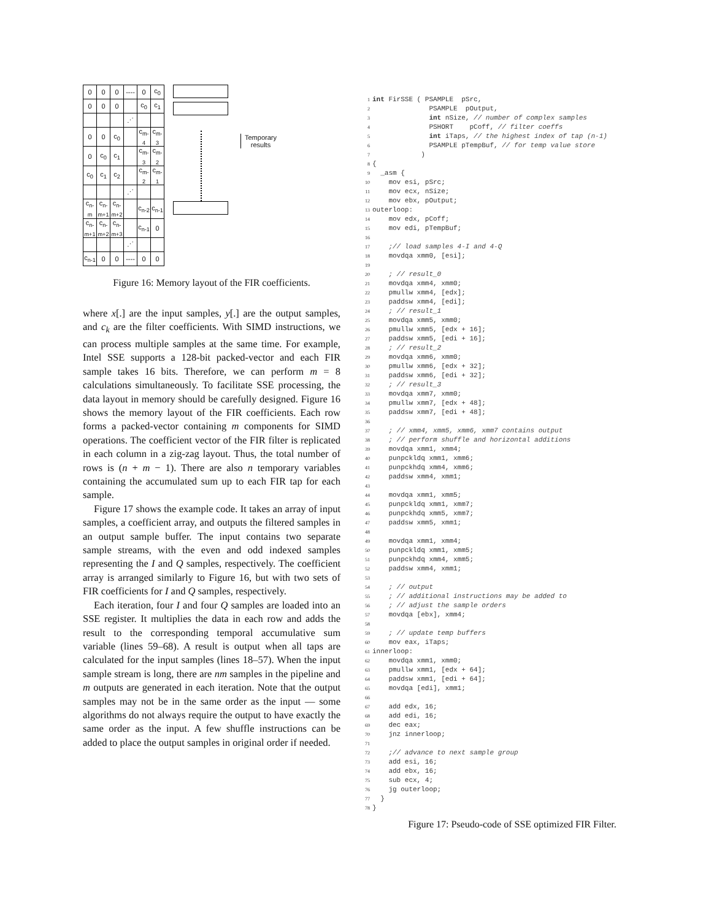| 0 | 0 | 0 | ---- | 0 | c<sub>0</sub> |
| 0 | 0 | 0 | | c<sub>0</sub> | c<sub>1</sub> |
| | | | ⋰ | | |
| 0 | 0 | c<sub>0</sub> | | c<sub>m-4</sub> | c<sub>m-3</sub> |
| 0 | c<sub>0</sub> | c<sub>1</sub> | | c<sub>m-3</sub> | c<sub>m-2</sub> |
| c<sub>0</sub> | c<sub>1</sub> | c<sub>2</sub> | | c<sub>m-2</sub> | c<sub>m-1</sub> |
| | | | ⋰ | | |
| c<sub>n-m</sub> | c<sub>n-m+1</sub> | c<sub>n-m+2</sub> | | c<sub>n-2</sub> | c<sub>n-1</sub> |
| c<sub>n-m+1</sub> | c<sub>n-m+2</sub> | c<sub>n-m+3</sub> | | c<sub>n-1</sub> | 0 |
| | | | ⋰ | | |
| c<sub>n-1</sub> | 0 | 0 | ---- | 0 | 0 |
Temporary
results
Figure 16: Memory layout of the FIR coefficients.
where x[.] are the input samples, y[.] are the output samples, and c<sub>k</sub> are the filter coefficients. With SIMD instructions, we can process multiple samples at the same time. For example, Intel SSE supports a 128-bit packed-vector and each FIR sample takes 16 bits. Therefore, we can perform m = 8 calculations simultaneously. To facilitate SSE processing, the data layout in memory should be carefully designed. Figure 16 shows the memory layout of the FIR coefficients. Each row forms a packed-vector containing m components for SIMD operations. The coefficient vector of the FIR filter is replicated in each column in a zig-zag layout. Thus, the total number of rows is (n + m − 1). There are also n temporary variables containing the accumulated sum up to each FIR tap for each sample.
Figure 17 shows the example code. It takes an array of input samples, a coefficient array, and outputs the filtered samples in an output sample buffer. The input contains two separate sample streams, with the even and odd indexed samples representing the I and Q samples, respectively. The coefficient array is arranged similarly to Figure 16, but with two sets of FIR coefficients for I and Q samples, respectively.
Each iteration, four I and four Q samples are loaded into an SSE register. It multiplies the data in each row and adds the result to the corresponding temporal accumulative sum variable (lines 59–68). A result is output when all taps are calculated for the input samples (lines 18–57). When the input sample stream is long, there are nm samples in the pipeline and m outputs are generated in each iteration. Note that the output samples may not be in the same order as the input — some algorithms do not always require the output to have exactly the same order as the input. A few shuffle instructions can be added to place the output samples in original order if needed.
1 int FirSSE ( PSAMPLE  pSrc,
2              PSAMPLE  pOutput,
3              int nSize, // number of complex samples
4              PSHORT    pCoff, // filter coeffs
5              int iTaps, // the highest index of tap (n-1)
6              PSAMPLE pTempBuf, // for temp value store
7            )
8{
9  _asm {
10    mov esi, pSrc;
11    mov ecx, nSize;
12    mov ebx, pOutput;
13outerloop:
14    mov edx, pCoff;
15    mov edi, pTempBuf;
16
17    ;// load samples 4-I and 4-Q
18    movdqa xmm0, [esi];
19
20    ; // result_0
21    movdqa xmm4, xmm0;
22    pmullw xmm4, [edx];
23    paddsw xmm4, [edi];
24    ; // result_1
25    movdqa xmm5, xmm0;
26    pmullw xmm5, [edx + 16];
27    paddsw xmm5, [edi + 16];
28    ; // result_2
29    movdqa xmm6, xmm0;
30    pmullw xmm6, [edx + 32];
31    paddsw xmm6, [edi + 32];
32    ; // result_3
33    movdqa xmm7, xmm0;
34    pmullw xmm7, [edx + 48];
35    paddsw xmm7, [edi + 48];
36
37    ; // xmm4, xmm5, xmm6, xmm7 contains output
38    ; // perform shuffle and horizontal additions
39    movdqa xmm1, xmm4;
40    punpckldq xmm1, xmm6;
41    punpckhdq xmm4, xmm6;
42    paddsw xmm4, xmm1;
43
44    movdqa xmm1, xmm5;
45    punpckldq xmm1, xmm7;
46    punpckhdq xmm5, xmm7;
47    paddsw xmm5, xmm1;
48
49    movdqa xmm1, xmm4;
50    punpckldq xmm1, xmm5;
51    punpckhdq xmm4, xmm5;
52    paddsw xmm4, xmm1;
53
54    ; // output
55    ; // additional instructions may be added to
56    ; // adjust the sample orders
57    movdqa [ebx], xmm4;
58
59    ; // update temp buffers
60    mov eax, iTaps;
61innerloop:
62    movdqa xmm1, xmm0;
63    pmullw xmm1, [edx + 64];
64    paddsw xmm1, [edi + 64];
65    movdqa [edi], xmm1;
66
67    add edx, 16;
68    add edi, 16;
69    dec eax;
70    jnz innerloop;
71
72    ;// advance to next sample group
73    add esi, 16;
74    add ebx, 16;
75    sub ecx, 4;
76    jg outerloop;
77  }
78}
Figure 17: Pseudo-code of SSE optimized FIR Filter.